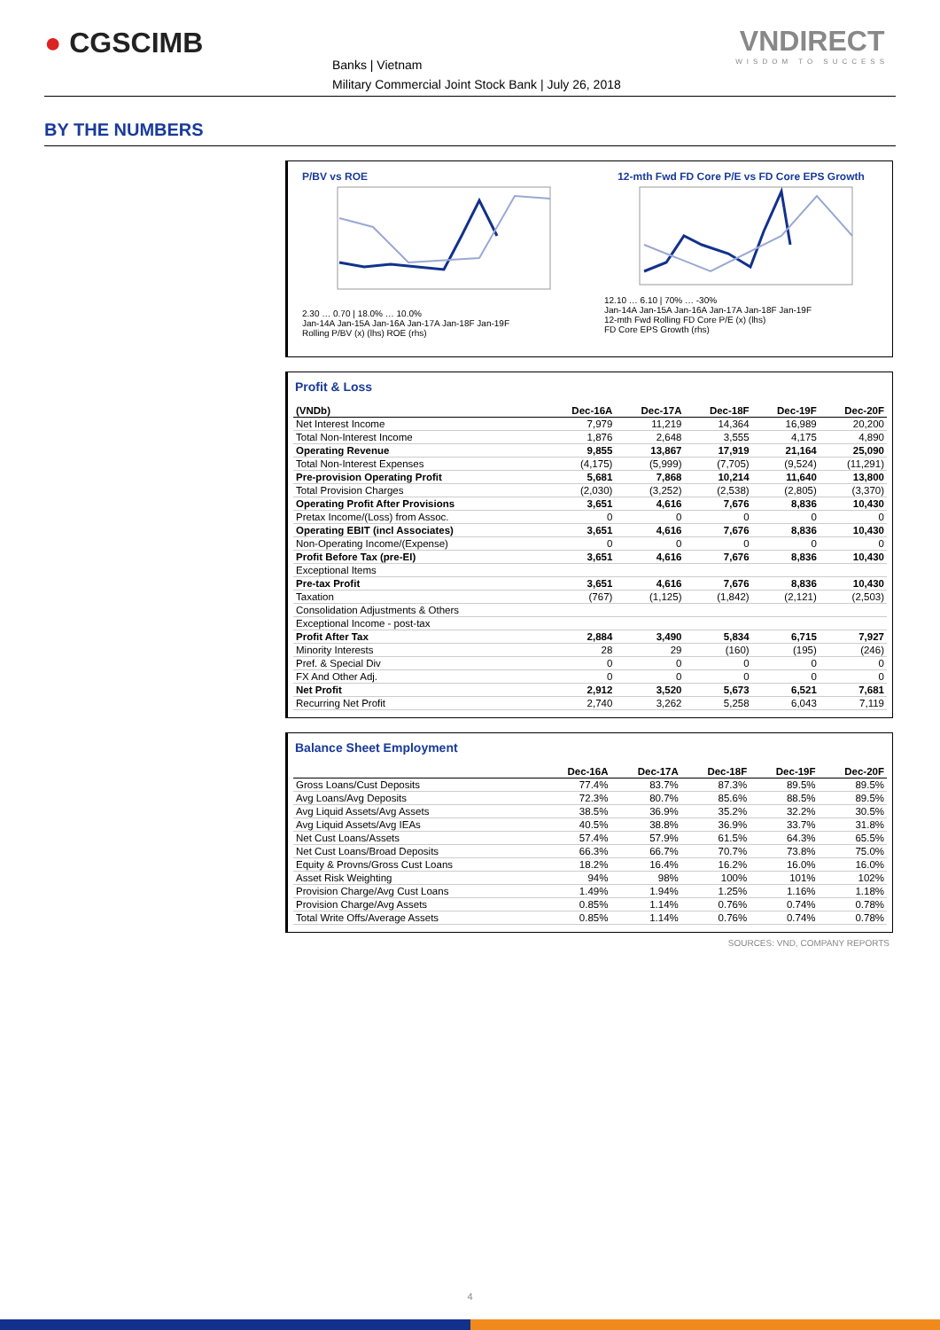● CGSCIMB
Banks | Vietnam
Military Commercial Joint Stock Bank | July 26, 2018
VNDIRECT
WISDOM TO SUCCESS
BY THE NUMBERS
P/BV vs ROE
2.30 … 0.70 | 18.0% … 10.0%
Jan-14A Jan-15A Jan-16A Jan-17A Jan-18F Jan-19F
Rolling P/BV (x) (lhs) ROE (rhs)
12-mth Fwd FD Core P/E vs FD Core EPS Growth
12.10 … 6.10 | 70% … -30%
Jan-14A Jan-15A Jan-16A Jan-17A Jan-18F Jan-19F
12-mth Fwd Rolling FD Core P/E (x) (lhs)
FD Core EPS Growth (rhs)
Profit & Loss
| (VNDb) | Dec-16A | Dec-17A | Dec-18F | Dec-19F | Dec-20F |
| --- | --- | --- | --- | --- | --- |
| Net Interest Income | 7,979 | 11,219 | 14,364 | 16,989 | 20,200 |
| Total Non-Interest Income | 1,876 | 2,648 | 3,555 | 4,175 | 4,890 |
| Operating Revenue | 9,855 | 13,867 | 17,919 | 21,164 | 25,090 |
| Total Non-Interest Expenses | (4,175) | (5,999) | (7,705) | (9,524) | (11,291) |
| Pre-provision Operating Profit | 5,681 | 7,868 | 10,214 | 11,640 | 13,800 |
| Total Provision Charges | (2,030) | (3,252) | (2,538) | (2,805) | (3,370) |
| Operating Profit After Provisions | 3,651 | 4,616 | 7,676 | 8,836 | 10,430 |
| Pretax Income/(Loss) from Assoc. | 0 | 0 | 0 | 0 | 0 |
| Operating EBIT (incl Associates) | 3,651 | 4,616 | 7,676 | 8,836 | 10,430 |
| Non-Operating Income/(Expense) | 0 | 0 | 0 | 0 | 0 |
| Profit Before Tax (pre-EI) | 3,651 | 4,616 | 7,676 | 8,836 | 10,430 |
| Exceptional Items | | | | | |
| Pre-tax Profit | 3,651 | 4,616 | 7,676 | 8,836 | 10,430 |
| Taxation | (767) | (1,125) | (1,842) | (2,121) | (2,503) |
| Consolidation Adjustments & Others | | | | | |
| Exceptional Income - post-tax | | | | | |
| Profit After Tax | 2,884 | 3,490 | 5,834 | 6,715 | 7,927 |
| Minority Interests | 28 | 29 | (160) | (195) | (246) |
| Pref. & Special Div | 0 | 0 | 0 | 0 | 0 |
| FX And Other Adj. | 0 | 0 | 0 | 0 | 0 |
| Net Profit | 2,912 | 3,520 | 5,673 | 6,521 | 7,681 |
| Recurring Net Profit | 2,740 | 3,262 | 5,258 | 6,043 | 7,119 |
Balance Sheet Employment
| | Dec-16A | Dec-17A | Dec-18F | Dec-19F | Dec-20F |
| --- | --- | --- | --- | --- | --- |
| Gross Loans/Cust Deposits | 77.4% | 83.7% | 87.3% | 89.5% | 89.5% |
| Avg Loans/Avg Deposits | 72.3% | 80.7% | 85.6% | 88.5% | 89.5% |
| Avg Liquid Assets/Avg Assets | 38.5% | 36.9% | 35.2% | 32.2% | 30.5% |
| Avg Liquid Assets/Avg IEAs | 40.5% | 38.8% | 36.9% | 33.7% | 31.8% |
| Net Cust Loans/Assets | 57.4% | 57.9% | 61.5% | 64.3% | 65.5% |
| Net Cust Loans/Broad Deposits | 66.3% | 66.7% | 70.7% | 73.8% | 75.0% |
| Equity & Provns/Gross Cust Loans | 18.2% | 16.4% | 16.2% | 16.0% | 16.0% |
| Asset Risk Weighting | 94% | 98% | 100% | 101% | 102% |
| Provision Charge/Avg Cust Loans | 1.49% | 1.94% | 1.25% | 1.16% | 1.18% |
| Provision Charge/Avg Assets | 0.85% | 1.14% | 0.76% | 0.74% | 0.78% |
| Total Write Offs/Average Assets | 0.85% | 1.14% | 0.76% | 0.74% | 0.78% |
SOURCES: VND, COMPANY REPORTS
4